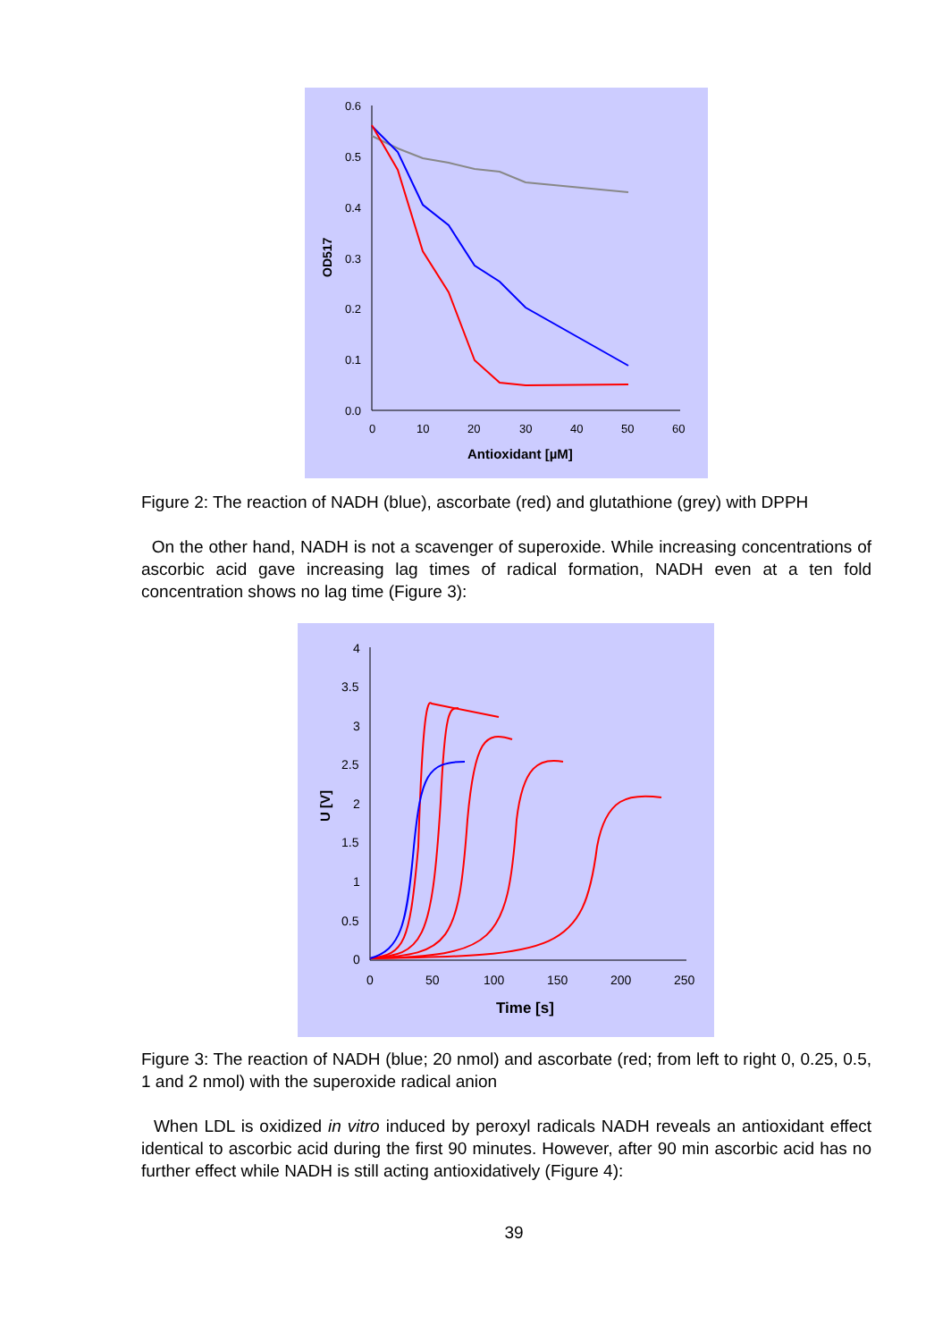0.6
0.5
0.4
0.3
0.2
0.1
0.0
0
10
20
30
40
50
60
Antioxidant [µM]
OD517
Figure 2: The reaction of NADH (blue), ascorbate (red) and glutathione (grey) with DPPH
On the other hand, NADH is not a scavenger of superoxide. While increasing concentrations of ascorbic acid gave increasing lag times of radical formation, NADH even at a ten fold concentration shows no lag time (Figure 3):
4
3.5
3
2.5
2
1.5
1
0.5
0
0
50
100
150
200
250
Time [s]
U [V]
Figure 3: The reaction of NADH (blue; 20 nmol) and ascorbate (red; from left to right 0, 0.25, 0.5, 1 and 2 nmol) with the superoxide radical anion
When LDL is oxidized in vitro induced by peroxyl radicals NADH reveals an antioxidant effect identical to ascorbic acid during the first 90 minutes. However, after 90 min ascorbic acid has no further effect while NADH is still acting antioxidatively (Figure 4):
39